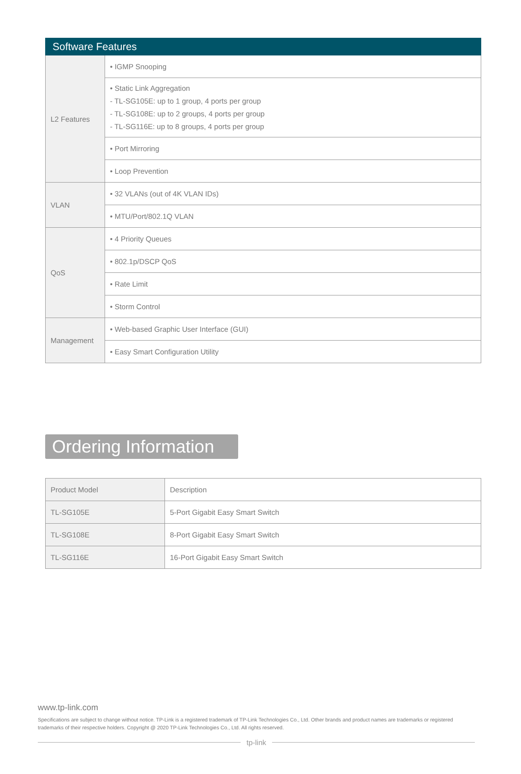| Software Features | |
| --- | --- |
| L2 Features | • IGMP Snooping |
| | • Static Link Aggregation - TL-SG105E: up to 1 group, 4 ports per group - TL-SG108E: up to 2 groups, 4 ports per group - TL-SG116E: up to 8 groups, 4 ports per group |
| | • Port Mirroring |
| | • Loop Prevention |
| VLAN | • 32 VLANs (out of 4K VLAN IDs) |
| | • MTU/Port/802.1Q VLAN |
| QoS | • 4 Priority Queues |
| | • 802.1p/DSCP QoS |
| | • Rate Limit |
| | • Storm Control |
| Management | • Web-based Graphic User Interface (GUI) |
| | • Easy Smart Configuration Utility |
Ordering Information
| Product Model | Description |
| TL-SG105E | 5-Port Gigabit Easy Smart Switch |
| TL-SG108E | 8-Port Gigabit Easy Smart Switch |
| TL-SG116E | 16-Port Gigabit Easy Smart Switch |
www.tp-link.com
Specifications are subject to change without notice. TP-Link is a registered trademark of TP-Link Technologies Co., Ltd. Other brands and product names are trademarks or registered trademarks of their respective holders. Copyright @ 2020 TP-Link Technologies Co., Ltd. All rights reserved.
tp-link